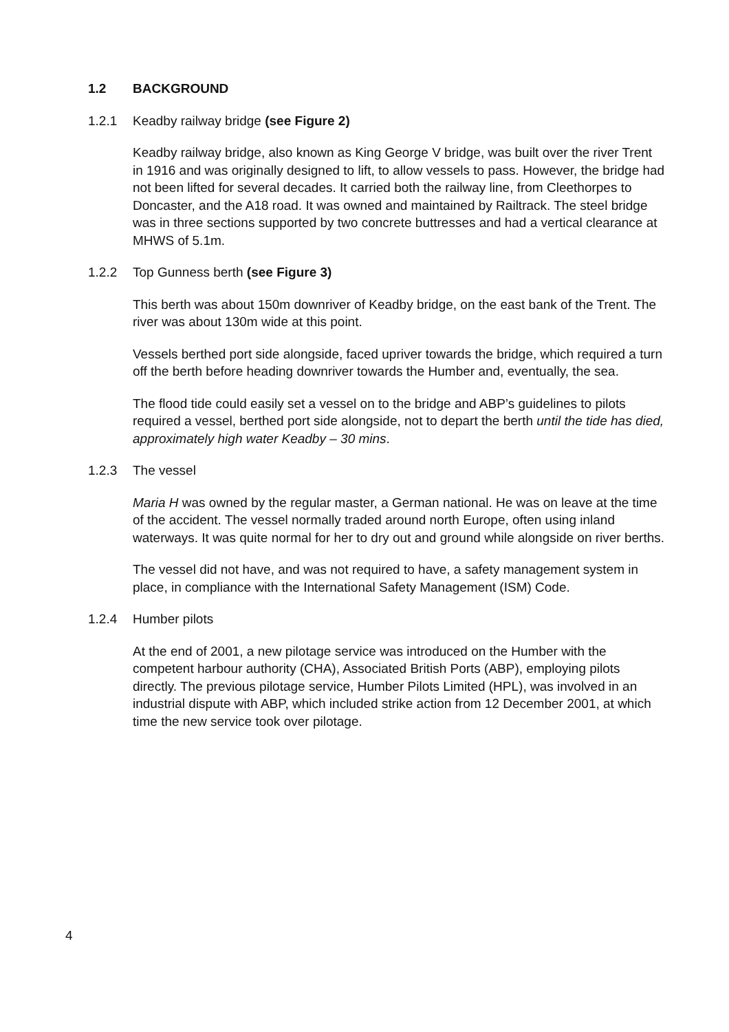1.2 BACKGROUND
1.2.1 Keadby railway bridge (see Figure 2)
Keadby railway bridge, also known as King George V bridge, was built over the river Trent in 1916 and was originally designed to lift, to allow vessels to pass. However, the bridge had not been lifted for several decades. It carried both the railway line, from Cleethorpes to Doncaster, and the A18 road. It was owned and maintained by Railtrack. The steel bridge was in three sections supported by two concrete buttresses and had a vertical clearance at MHWS of 5.1m.
1.2.2 Top Gunness berth (see Figure 3)
This berth was about 150m downriver of Keadby bridge, on the east bank of the Trent. The river was about 130m wide at this point.
Vessels berthed port side alongside, faced upriver towards the bridge, which required a turn off the berth before heading downriver towards the Humber and, eventually, the sea.
The flood tide could easily set a vessel on to the bridge and ABP’s guidelines to pilots required a vessel, berthed port side alongside, not to depart the berth until the tide has died, approximately high water Keadby – 30 mins.
1.2.3 The vessel
Maria H was owned by the regular master, a German national. He was on leave at the time of the accident. The vessel normally traded around north Europe, often using inland waterways. It was quite normal for her to dry out and ground while alongside on river berths.
The vessel did not have, and was not required to have, a safety management system in place, in compliance with the International Safety Management (ISM) Code.
1.2.4 Humber pilots
At the end of 2001, a new pilotage service was introduced on the Humber with the competent harbour authority (CHA), Associated British Ports (ABP), employing pilots directly. The previous pilotage service, Humber Pilots Limited (HPL), was involved in an industrial dispute with ABP, which included strike action from 12 December 2001, at which time the new service took over pilotage.
4